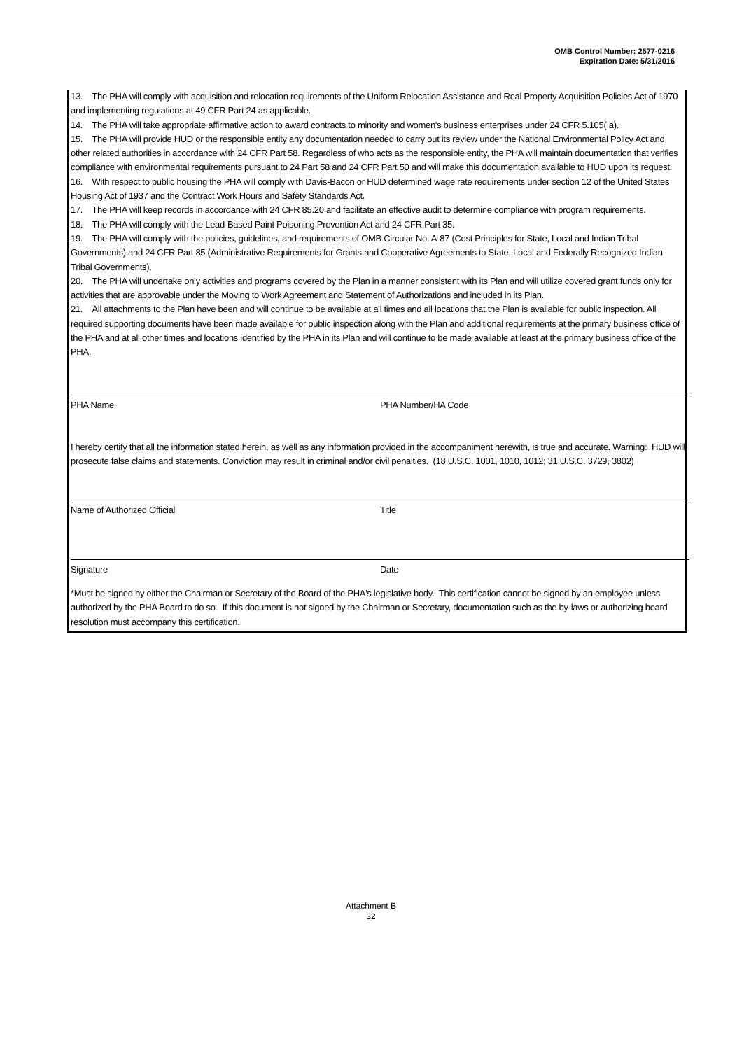OMB Control Number: 2577-0216
Expiration Date: 5/31/2016
13. The PHA will comply with acquisition and relocation requirements of the Uniform Relocation Assistance and Real Property Acquisition Policies Act of 1970 and implementing regulations at 49 CFR Part 24 as applicable.
14. The PHA will take appropriate affirmative action to award contracts to minority and women's business enterprises under 24 CFR 5.105( a).
15. The PHA will provide HUD or the responsible entity any documentation needed to carry out its review under the National Environmental Policy Act and other related authorities in accordance with 24 CFR Part 58. Regardless of who acts as the responsible entity, the PHA will maintain documentation that verifies compliance with environmental requirements pursuant to 24 Part 58 and 24 CFR Part 50 and will make this documentation available to HUD upon its request.
16. With respect to public housing the PHA will comply with Davis-Bacon or HUD determined wage rate requirements under section 12 of the United States Housing Act of 1937 and the Contract Work Hours and Safety Standards Act.
17. The PHA will keep records in accordance with 24 CFR 85.20 and facilitate an effective audit to determine compliance with program requirements.
18. The PHA will comply with the Lead-Based Paint Poisoning Prevention Act and 24 CFR Part 35.
19. The PHA will comply with the policies, guidelines, and requirements of OMB Circular No. A-87 (Cost Principles for State, Local and Indian Tribal Governments) and 24 CFR Part 85 (Administrative Requirements for Grants and Cooperative Agreements to State, Local and Federally Recognized Indian Tribal Governments).
20. The PHA will undertake only activities and programs covered by the Plan in a manner consistent with its Plan and will utilize covered grant funds only for activities that are approvable under the Moving to Work Agreement and Statement of Authorizations and included in its Plan.
21. All attachments to the Plan have been and will continue to be available at all times and all locations that the Plan is available for public inspection. All required supporting documents have been made available for public inspection along with the Plan and additional requirements at the primary business office of the PHA and at all other times and locations identified by the PHA in its Plan and will continue to be made available at least at the primary business office of the PHA.
PHA Name PHA Number/HA Code
I hereby certify that all the information stated herein, as well as any information provided in the accompaniment herewith, is true and accurate. Warning: HUD will prosecute false claims and statements. Conviction may result in criminal and/or civil penalties. (18 U.S.C. 1001, 1010, 1012; 31 U.S.C. 3729, 3802)
Name of Authorized Official Title
Signature Date
*Must be signed by either the Chairman or Secretary of the Board of the PHA's legislative body. This certification cannot be signed by an employee unless authorized by the PHA Board to do so. If this document is not signed by the Chairman or Secretary, documentation such as the by-laws or authorizing board resolution must accompany this certification.
Attachment B
32